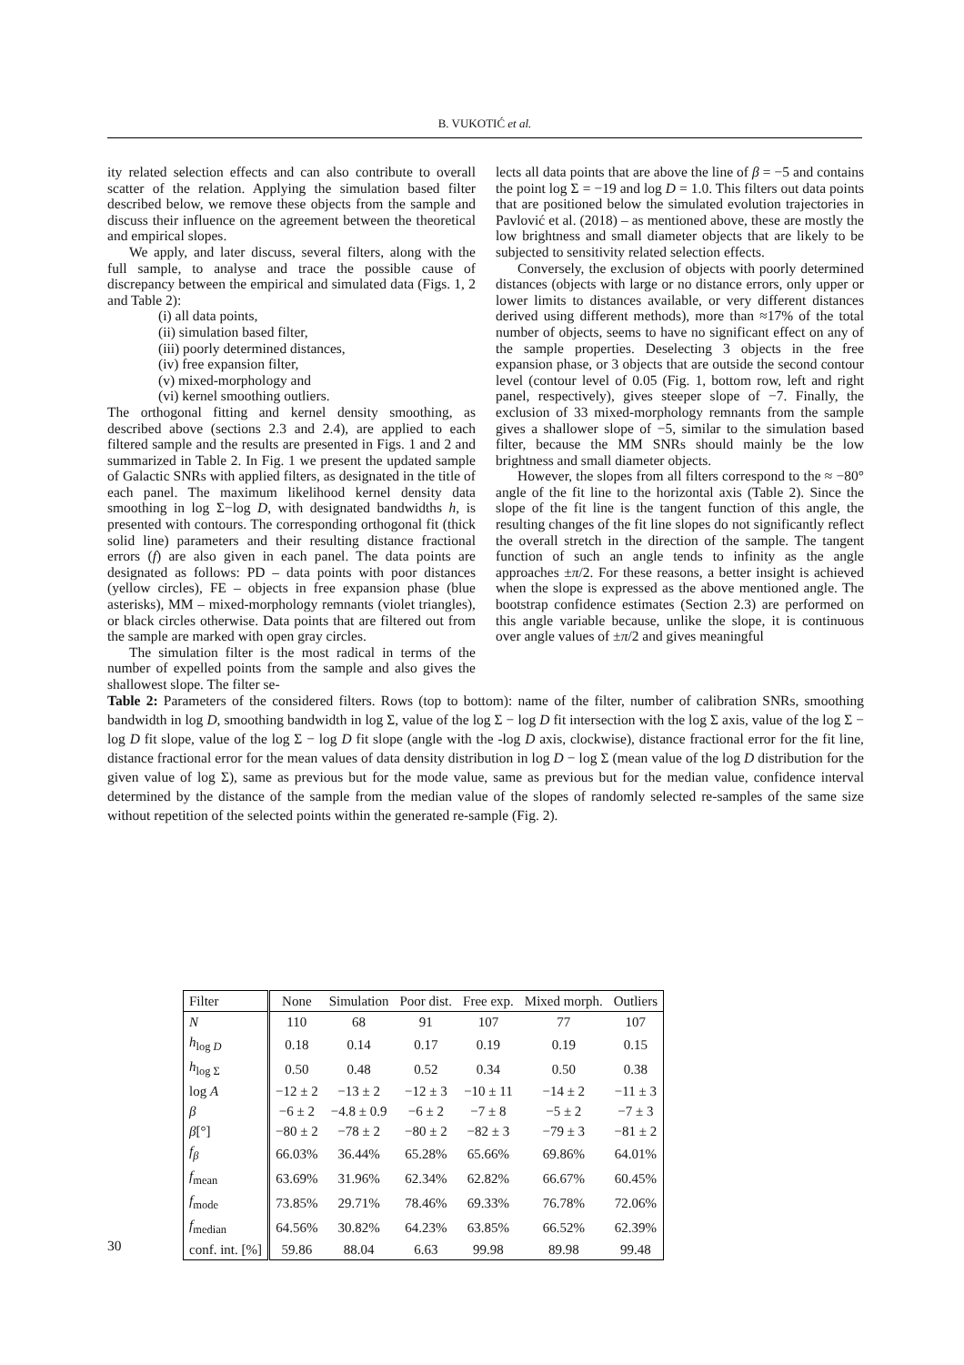B. VUKOTIĆ et al.
ity related selection effects and can also contribute to overall scatter of the relation. Applying the simulation based filter described below, we remove these objects from the sample and discuss their influence on the agreement between the theoretical and empirical slopes.
We apply, and later discuss, several filters, along with the full sample, to analyse and trace the possible cause of discrepancy between the empirical and simulated data (Figs. 1, 2 and Table 2):
(i) all data points,
(ii) simulation based filter,
(iii) poorly determined distances,
(iv) free expansion filter,
(v) mixed-morphology and
(vi) kernel smoothing outliers.
The orthogonal fitting and kernel density smoothing, as described above (sections 2.3 and 2.4), are applied to each filtered sample and the results are presented in Figs. 1 and 2 and summarized in Table 2. In Fig. 1 we present the updated sample of Galactic SNRs with applied filters, as designated in the title of each panel. The maximum likelihood kernel density data smoothing in log Σ−log D, with designated bandwidths h, is presented with contours. The corresponding orthogonal fit (thick solid line) parameters and their resulting distance fractional errors (f) are also given in each panel. The data points are designated as follows: PD – data points with poor distances (yellow circles), FE – objects in free expansion phase (blue asterisks), MM – mixed-morphology remnants (violet triangles), or black circles otherwise. Data points that are filtered out from the sample are marked with open gray circles.
The simulation filter is the most radical in terms of the number of expelled points from the sample and also gives the shallowest slope. The filter se-
lects all data points that are above the line of β = −5 and contains the point log Σ = −19 and log D = 1.0. This filters out data points that are positioned below the simulated evolution trajectories in Pavlović et al. (2018) – as mentioned above, these are mostly the low brightness and small diameter objects that are likely to be subjected to sensitivity related selection effects.
Conversely, the exclusion of objects with poorly determined distances (objects with large or no distance errors, only upper or lower limits to distances available, or very different distances derived using different methods), more than ≈17% of the total number of objects, seems to have no significant effect on any of the sample properties. Deselecting 3 objects in the free expansion phase, or 3 objects that are outside the second contour level (contour level of 0.05 (Fig. 1, bottom row, left and right panel, respectively), gives steeper slope of −7. Finally, the exclusion of 33 mixed-morphology remnants from the sample gives a shallower slope of −5, similar to the simulation based filter, because the MM SNRs should mainly be the low brightness and small diameter objects.
However, the slopes from all filters correspond to the ≈ −80° angle of the fit line to the horizontal axis (Table 2). Since the slope of the fit line is the tangent function of this angle, the resulting changes of the fit line slopes do not significantly reflect the overall stretch in the direction of the sample. The tangent function of such an angle tends to infinity as the angle approaches ±π/2. For these reasons, a better insight is achieved when the slope is expressed as the above mentioned angle. The bootstrap confidence estimates (Section 2.3) are performed on this angle variable because, unlike the slope, it is continuous over angle values of ±π/2 and gives meaningful
Table 2: Parameters of the considered filters. Rows (top to bottom): name of the filter, number of calibration SNRs, smoothing bandwidth in log D, smoothing bandwidth in log Σ, value of the log Σ − log D fit intersection with the log Σ axis, value of the log Σ − log D fit slope, value of the log Σ − log D fit slope (angle with the -log D axis, clockwise), distance fractional error for the fit line, distance fractional error for the mean values of data density distribution in log D − log Σ (mean value of the log D distribution for the given value of log Σ), same as previous but for the mode value, same as previous but for the median value, confidence interval determined by the distance of the sample from the median value of the slopes of randomly selected re-samples of the same size without repetition of the selected points within the generated re-sample (Fig. 2).
| Filter | None | Simulation | Poor dist. | Free exp. | Mixed morph. | Outliers |
| --- | --- | --- | --- | --- | --- | --- |
| N | 110 | 68 | 91 | 107 | 77 | 107 |
| h<sub>log D</sub> | 0.18 | 0.14 | 0.17 | 0.19 | 0.19 | 0.15 |
| h<sub>log Σ</sub> | 0.50 | 0.48 | 0.52 | 0.34 | 0.50 | 0.38 |
| log A | −12 ± 2 | −13 ± 2 | −12 ± 3 | −10 ± 11 | −14 ± 2 | −11 ± 3 |
| β | −6 ± 2 | −4.8 ± 0.9 | −6 ± 2 | −7 ± 8 | −5 ± 2 | −7 ± 3 |
| β [°] | −80 ± 2 | −78 ± 2 | −80 ± 2 | −82 ± 3 | −79 ± 3 | −81 ± 2 |
| f<sub>β</sub> | 66.03% | 36.44% | 65.28% | 65.66% | 69.86% | 64.01% |
| f<sub>mean</sub> | 63.69% | 31.96% | 62.34% | 62.82% | 66.67% | 60.45% |
| f<sub>mode</sub> | 73.85% | 29.71% | 78.46% | 69.33% | 76.78% | 72.06% |
| f<sub>median</sub> | 64.56% | 30.82% | 64.23% | 63.85% | 66.52% | 62.39% |
| conf. int. [%] | 59.86 | 88.04 | 6.63 | 99.98 | 89.98 | 99.48 |
30